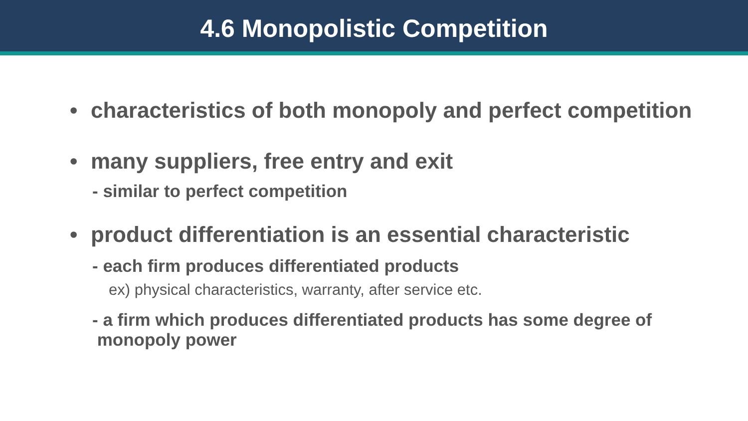4.6 Monopolistic Competition
• characteristics of both monopoly and perfect competition
• many suppliers, free entry and exit
- similar to perfect competition
• product differentiation is an essential characteristic
- each firm produces differentiated products
ex) physical characteristics, warranty, after service etc.
- a firm which produces differentiated products has some degree of
monopoly power